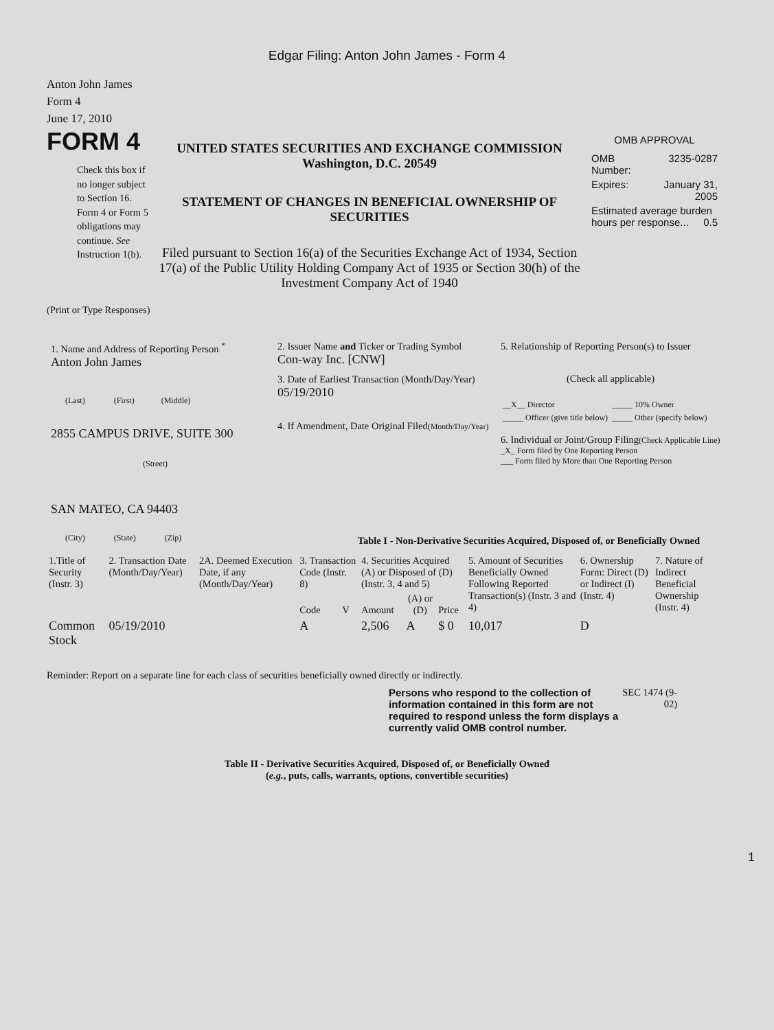Edgar Filing: Anton John James - Form 4
Anton John James
Form 4
June 17, 2010
FORM 4
Check this box if no longer subject to Section 16. Form 4 or Form 5 obligations may continue. See Instruction 1(b).
UNITED STATES SECURITIES AND EXCHANGE COMMISSION
Washington, D.C. 20549
STATEMENT OF CHANGES IN BENEFICIAL OWNERSHIP OF SECURITIES
Filed pursuant to Section 16(a) of the Securities Exchange Act of 1934, Section 17(a) of the Public Utility Holding Company Act of 1935 or Section 30(h) of the Investment Company Act of 1940
OMB APPROVAL
| OMB Number: | 3235-0287 |
| Expires: | January 31, 2005 |
| Estimated average burden hours per response... 0.5 | |
(Print or Type Responses)
1. Name and Address of Reporting Person <sup>*</sup>
Anton John James
(Last) (First) (Middle)
2855 CAMPUS DRIVE, SUITE 300
(Street)
SAN MATEO, CA 94403
(City) (State) (Zip)
2. Issuer Name and Ticker or Trading Symbol
Con-way Inc. [CNW]
3. Date of Earliest Transaction (Month/Day/Year)
05/19/2010
4. If Amendment, Date Original Filed(Month/Day/Year)
5. Relationship of Reporting Person(s) to Issuer
(Check all applicable)
| __X__ Director | _____ 10% Owner |
| _____ Officer (give title below) | _____ Other (specify below) |
6. Individual or Joint/Group Filing(Check Applicable Line)
_X_ Form filed by One Reporting Person
___ Form filed by More than One Reporting Person
Table I - Non-Derivative Securities Acquired, Disposed of, or Beneficially Owned
| 1.Title of Security (Instr. 3) | 2. Transaction Date (Month/Day/Year) | 2A. Deemed Execution Date, if any (Month/Day/Year) | 3. Transaction Code (Instr. 8) | | 4. Securities Acquired (A) or Disposed of (D) (Instr. 3, 4 and 5) | | | 5. Amount of Securities Beneficially Owned Following Reported Transaction(s) (Instr. 3 and 4) | 6. Ownership Form: Direct (D) or Indirect (I) (Instr. 4) | 7. Nature of Indirect Beneficial Ownership (Instr. 4) |
| | | | Code | V | Amount | (A) or (D) | Price | | | |
| Common Stock | 05/19/2010 | | A | | 2,506 | A | $ 0 | 10,017 | D | |
Reminder: Report on a separate line for each class of securities beneficially owned directly or indirectly.
Persons who respond to the collection of information contained in this form are not required to respond unless the form displays a currently valid OMB control number.
SEC 1474 (9-02)
Table II - Derivative Securities Acquired, Disposed of, or Beneficially Owned
(e.g., puts, calls, warrants, options, convertible securities)
1